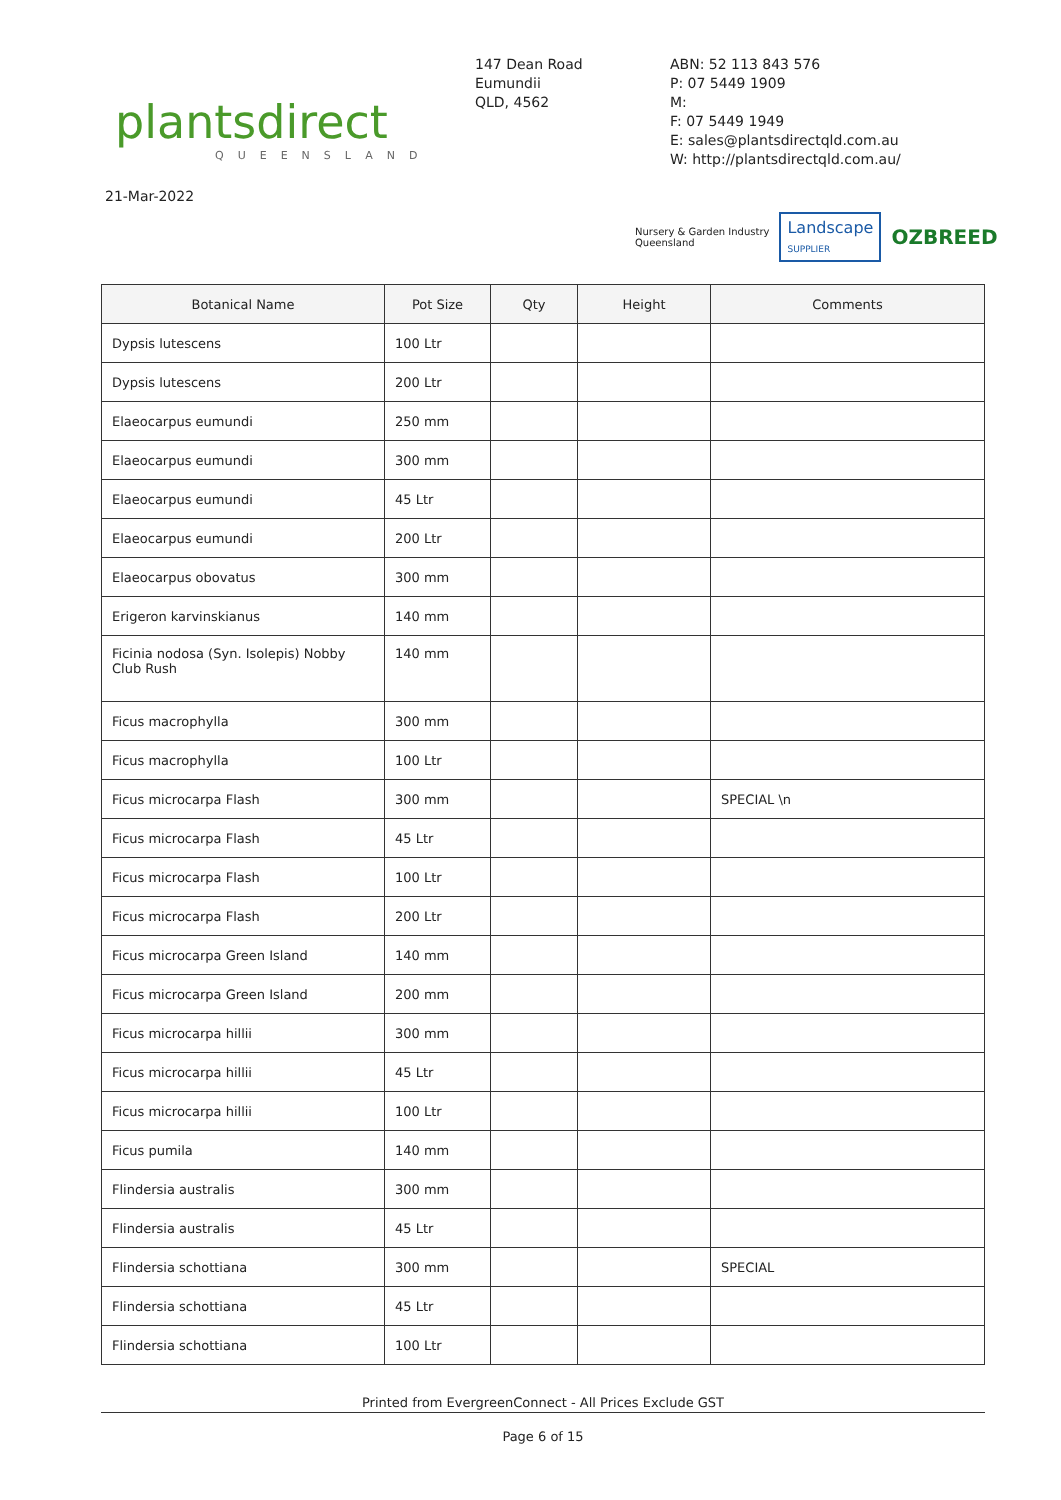plantsdirect
QUEENSLAND
147 Dean Road
Eumundii
QLD, 4562
ABN: 52 113 843 576
P: 07 5449 1909
M:
F: 07 5449 1949
E: sales@plantsdirectqld.com.au
W: http://plantsdirectqld.com.au/
21-Mar-2022
Nursery & Garden Industry
Queensland
Landscape
SUPPLIER
OZBREED
| Botanical Name | Pot Size | Qty | Height | Comments |
| --- | --- | --- | --- | --- |
| Dypsis lutescens | 100 Ltr | | | |
| Dypsis lutescens | 200 Ltr | | | |
| Elaeocarpus eumundi | 250 mm | | | |
| Elaeocarpus eumundi | 300 mm | | | |
| Elaeocarpus eumundi | 45 Ltr | | | |
| Elaeocarpus eumundi | 200 Ltr | | | |
| Elaeocarpus obovatus | 300 mm | | | |
| Erigeron karvinskianus | 140 mm | | | |
| Ficinia nodosa (Syn. Isolepis) Nobby Club Rush | 140 mm | | | |
| Ficus macrophylla | 300 mm | | | |
| Ficus macrophylla | 100 Ltr | | | |
| Ficus microcarpa Flash | 300 mm | | | SPECIAL \n |
| Ficus microcarpa Flash | 45 Ltr | | | |
| Ficus microcarpa Flash | 100 Ltr | | | |
| Ficus microcarpa Flash | 200 Ltr | | | |
| Ficus microcarpa Green Island | 140 mm | | | |
| Ficus microcarpa Green Island | 200 mm | | | |
| Ficus microcarpa hillii | 300 mm | | | |
| Ficus microcarpa hillii | 45 Ltr | | | |
| Ficus microcarpa hillii | 100 Ltr | | | |
| Ficus pumila | 140 mm | | | |
| Flindersia australis | 300 mm | | | |
| Flindersia australis | 45 Ltr | | | |
| Flindersia schottiana | 300 mm | | | SPECIAL |
| Flindersia schottiana | 45 Ltr | | | |
| Flindersia schottiana | 100 Ltr | | | |
Printed from EvergreenConnect - All Prices Exclude GST
Page 6 of 15